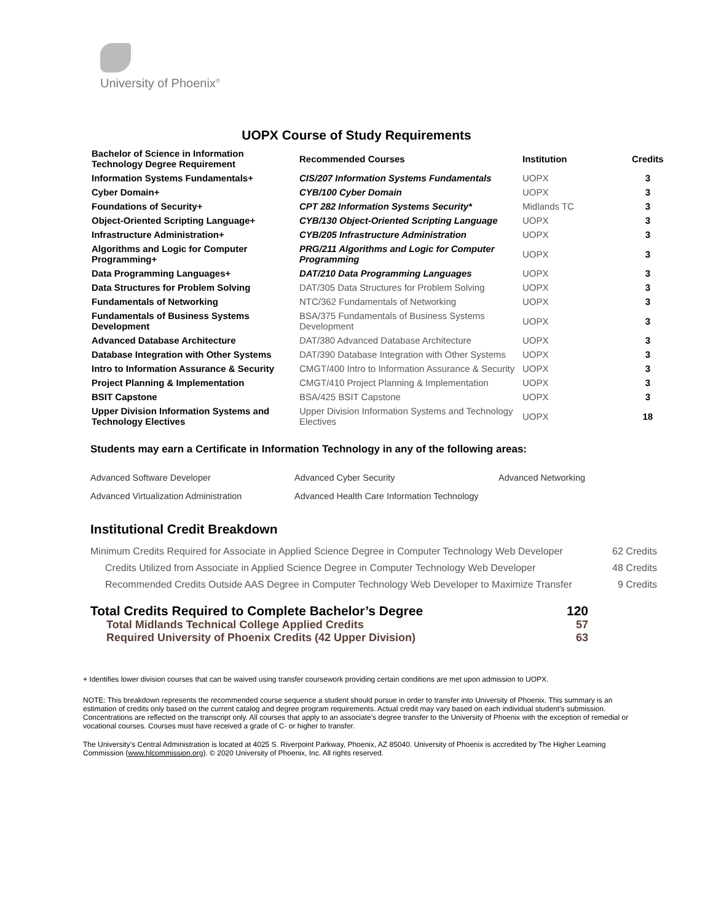University of Phoenix<sup>®</sup>
UOPX Course of Study Requirements
| Bachelor of Science in Information Technology Degree Requirement | Recommended Courses | Institution | Credits |
| --- | --- | --- | --- |
| Information Systems Fundamentals+ | CIS/207 Information Systems Fundamentals | UOPX | 3 |
| Cyber Domain+ | CYB/100 Cyber Domain | UOPX | 3 |
| Foundations of Security+ | CPT 282 Information Systems Security* | Midlands TC | 3 |
| Object-Oriented Scripting Language+ | CYB/130 Object-Oriented Scripting Language | UOPX | 3 |
| Infrastructure Administration+ | CYB/205 Infrastructure Administration | UOPX | 3 |
| Algorithms and Logic for Computer Programming+ | PRG/211 Algorithms and Logic for Computer Programming | UOPX | 3 |
| Data Programming Languages+ | DAT/210 Data Programming Languages | UOPX | 3 |
| Data Structures for Problem Solving | DAT/305 Data Structures for Problem Solving | UOPX | 3 |
| Fundamentals of Networking | NTC/362 Fundamentals of Networking | UOPX | 3 |
| Fundamentals of Business Systems Development | BSA/375 Fundamentals of Business Systems Development | UOPX | 3 |
| Advanced Database Architecture | DAT/380 Advanced Database Architecture | UOPX | 3 |
| Database Integration with Other Systems | DAT/390 Database Integration with Other Systems | UOPX | 3 |
| Intro to Information Assurance & Security | CMGT/400 Intro to Information Assurance & Security | UOPX | 3 |
| Project Planning & Implementation | CMGT/410 Project Planning & Implementation | UOPX | 3 |
| BSIT Capstone | BSA/425 BSIT Capstone | UOPX | 3 |
| Upper Division Information Systems and Technology Electives | Upper Division Information Systems and Technology Electives | UOPX | 18 |
Students may earn a Certificate in Information Technology in any of the following areas:
| Advanced Software Developer | Advanced Cyber Security | Advanced Networking |
| Advanced Virtualization Administration | Advanced Health Care Information Technology | |
Institutional Credit Breakdown
Minimum Credits Required for Associate in Applied Science Degree in Computer Technology Web Developer 62 Credits
Credits Utilized from Associate in Applied Science Degree in Computer Technology Web Developer 48 Credits
Recommended Credits Outside AAS Degree in Computer Technology Web Developer to Maximize Transfer 9 Credits
Total Credits Required to Complete Bachelor’s Degree 120
Total Midlands Technical College Applied Credits 57
Required University of Phoenix Credits (42 Upper Division) 63
+ Identifies lower division courses that can be waived using transfer coursework providing certain conditions are met upon admission to UOPX.
NOTE: This breakdown represents the recommended course sequence a student should pursue in order to transfer into University of Phoenix. This summary is an estimation of credits only based on the current catalog and degree program requirements. Actual credit may vary based on each individual student’s submission. Concentrations are reflected on the transcript only. All courses that apply to an associate's degree transfer to the University of Phoenix with the exception of remedial or vocational courses. Courses must have received a grade of C- or higher to transfer.
The University’s Central Administration is located at 4025 S. Riverpoint Parkway, Phoenix, AZ 85040. University of Phoenix is accredited by The Higher Learning Commission (www.hlcommission.org). © 2020 University of Phoenix, Inc. All rights reserved.